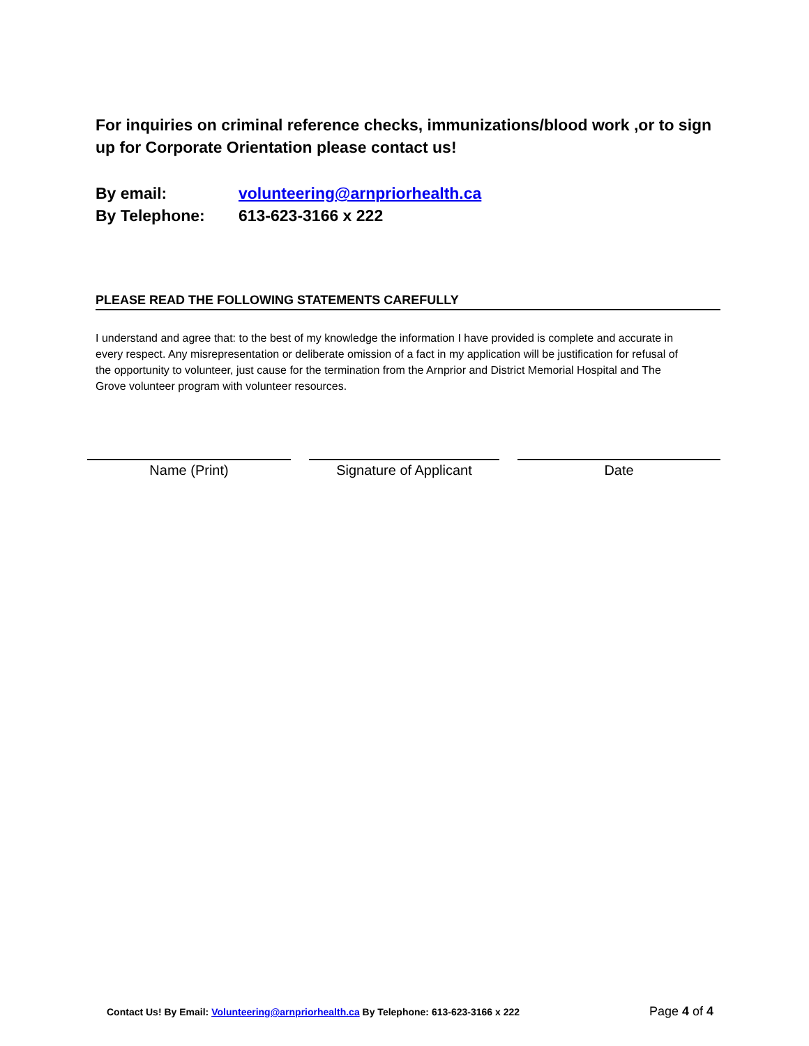For inquiries on criminal reference checks, immunizations/blood work ,or to sign up for Corporate Orientation please contact us!
By email: volunteering@arnpriorhealth.ca
By Telephone: 613-623-3166 x 222
PLEASE READ THE FOLLOWING STATEMENTS CAREFULLY
I understand and agree that: to the best of my knowledge the information I have provided is complete and accurate in every respect. Any misrepresentation or deliberate omission of a fact in my application will be justification for refusal of the opportunity to volunteer, just cause for the termination from the Arnprior and District Memorial Hospital and The Grove volunteer program with volunteer resources.
Name (Print) Signature of Applicant Date
Contact Us! By Email: Volunteering@arnpriorhealth.ca By Telephone: 613-623-3166 x 222 Page 4 of 4